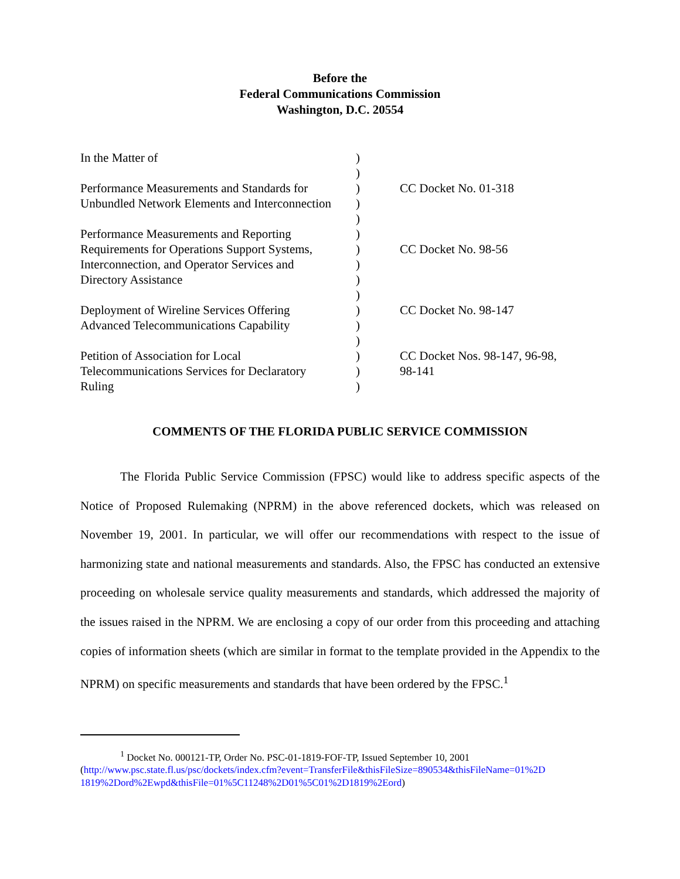Before the
Federal Communications Commission
Washington, D.C. 20554
| In the Matter of | ) | |
| | ) | |
| Performance Measurements and Standards for | ) | CC Docket No. 01-318 |
| Unbundled Network Elements and Interconnection | ) | |
| | ) | |
| Performance Measurements and Reporting | ) | |
| Requirements for Operations Support Systems, | ) | CC Docket No. 98-56 |
| Interconnection, and Operator Services and | ) | |
| Directory Assistance | ) | |
| | ) | |
| Deployment of Wireline Services Offering | ) | CC Docket No. 98-147 |
| Advanced Telecommunications Capability | ) | |
| | ) | |
| Petition of Association for Local | ) | CC Docket Nos. 98-147, 96-98, |
| Telecommunications Services for Declaratory | ) | 98-141 |
| Ruling | ) | |
COMMENTS OF THE FLORIDA PUBLIC SERVICE COMMISSION
The Florida Public Service Commission (FPSC) would like to address specific aspects of the Notice of Proposed Rulemaking (NPRM) in the above referenced dockets, which was released on November 19, 2001. In particular, we will offer our recommendations with respect to the issue of harmonizing state and national measurements and standards. Also, the FPSC has conducted an extensive proceeding on wholesale service quality measurements and standards, which addressed the majority of the issues raised in the NPRM. We are enclosing a copy of our order from this proceeding and attaching copies of information sheets (which are similar in format to the template provided in the Appendix to the NPRM) on specific measurements and standards that have been ordered by the FPSC.<sup>1</sup>
<sup>1</sup> Docket No. 000121-TP, Order No. PSC-01-1819-FOF-TP, Issued September 10, 2001
(http://www.psc.state.fl.us/psc/dockets/index.cfm?event=TransferFile&thisFileSize=890534&thisFileName=01%2D 1819%2Dord%2Ewpd&thisFile=01%5C11248%2D01%5C01%2D1819%2Eord)